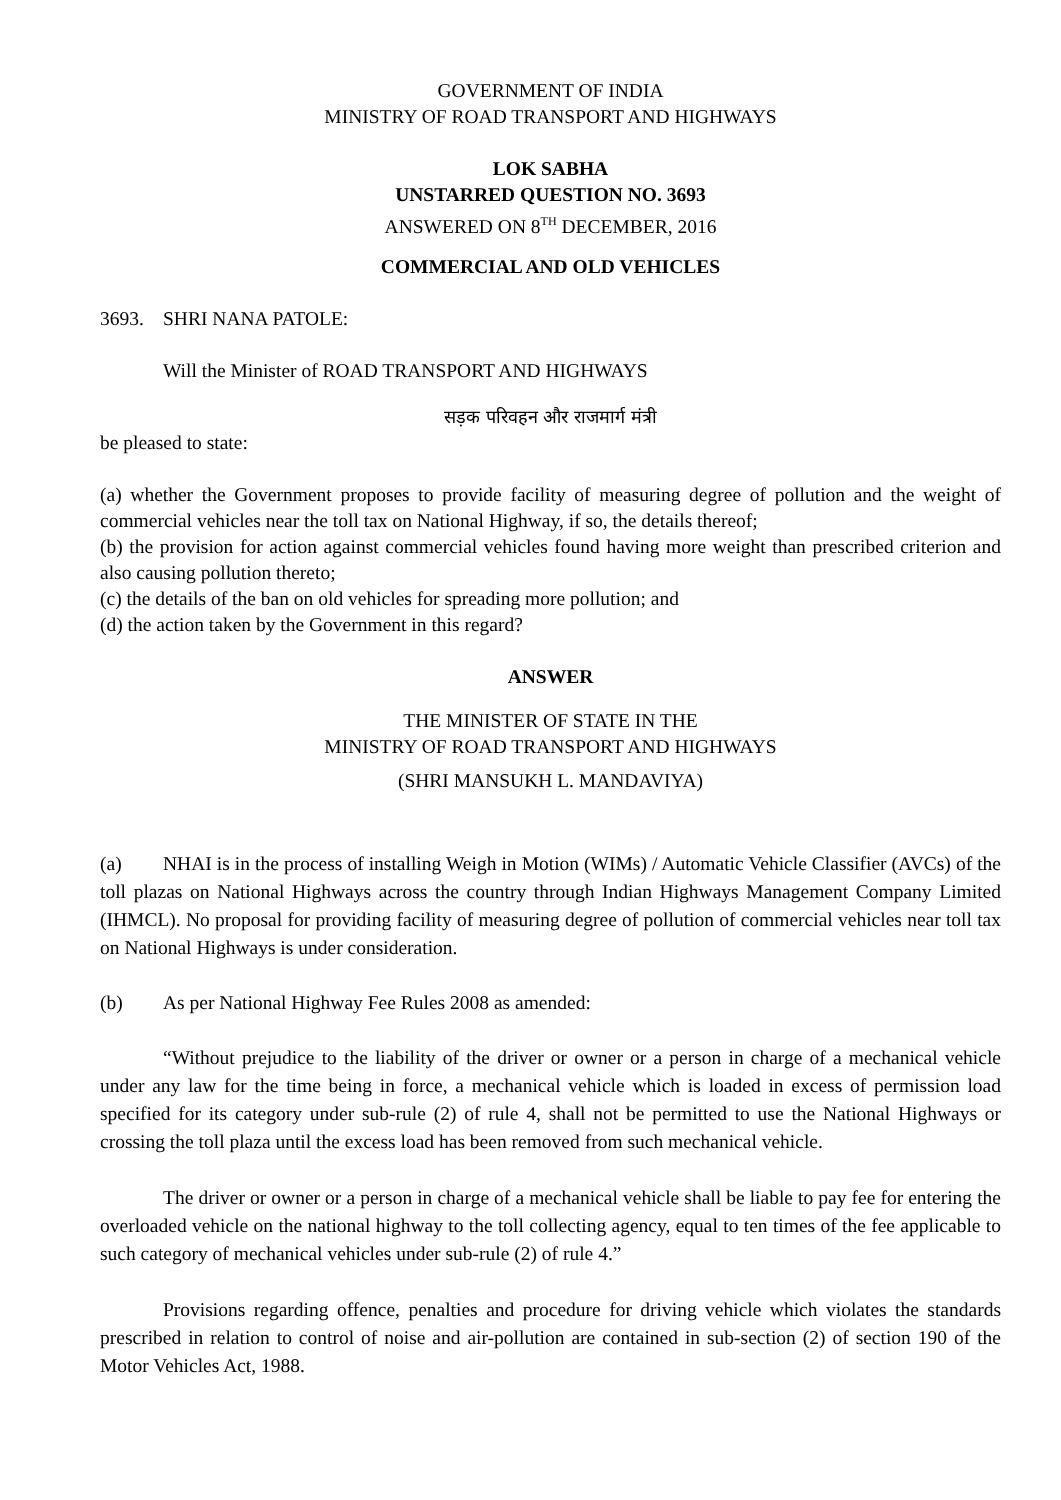GOVERNMENT OF INDIA
MINISTRY OF ROAD TRANSPORT AND HIGHWAYS
LOK SABHA
UNSTARRED QUESTION NO. 3693
ANSWERED ON 8<sup>TH</sup> DECEMBER, 2016
COMMERCIAL AND OLD VEHICLES
3693. SHRI NANA PATOLE:
Will the Minister of ROAD TRANSPORT AND HIGHWAYS
सड़क परिवहन और राजमार्ग मंत्री
be pleased to state:
(a) whether the Government proposes to provide facility of measuring degree of pollution and the weight of commercial vehicles near the toll tax on National Highway, if so, the details thereof;
(b) the provision for action against commercial vehicles found having more weight than prescribed criterion and also causing pollution thereto;
(c) the details of the ban on old vehicles for spreading more pollution; and
(d) the action taken by the Government in this regard?
ANSWER
THE MINISTER OF STATE IN THE
MINISTRY OF ROAD TRANSPORT AND HIGHWAYS
(SHRI MANSUKH L. MANDAVIYA)
(a) NHAI is in the process of installing Weigh in Motion (WIMs) / Automatic Vehicle Classifier (AVCs) of the toll plazas on National Highways across the country through Indian Highways Management Company Limited (IHMCL). No proposal for providing facility of measuring degree of pollution of commercial vehicles near toll tax on National Highways is under consideration.
(b) As per National Highway Fee Rules 2008 as amended:
“Without prejudice to the liability of the driver or owner or a person in charge of a mechanical vehicle under any law for the time being in force, a mechanical vehicle which is loaded in excess of permission load specified for its category under sub-rule (2) of rule 4, shall not be permitted to use the National Highways or crossing the toll plaza until the excess load has been removed from such mechanical vehicle.
The driver or owner or a person in charge of a mechanical vehicle shall be liable to pay fee for entering the overloaded vehicle on the national highway to the toll collecting agency, equal to ten times of the fee applicable to such category of mechanical vehicles under sub-rule (2) of rule 4.”
Provisions regarding offence, penalties and procedure for driving vehicle which violates the standards prescribed in relation to control of noise and air-pollution are contained in sub-section (2) of section 190 of the Motor Vehicles Act, 1988.